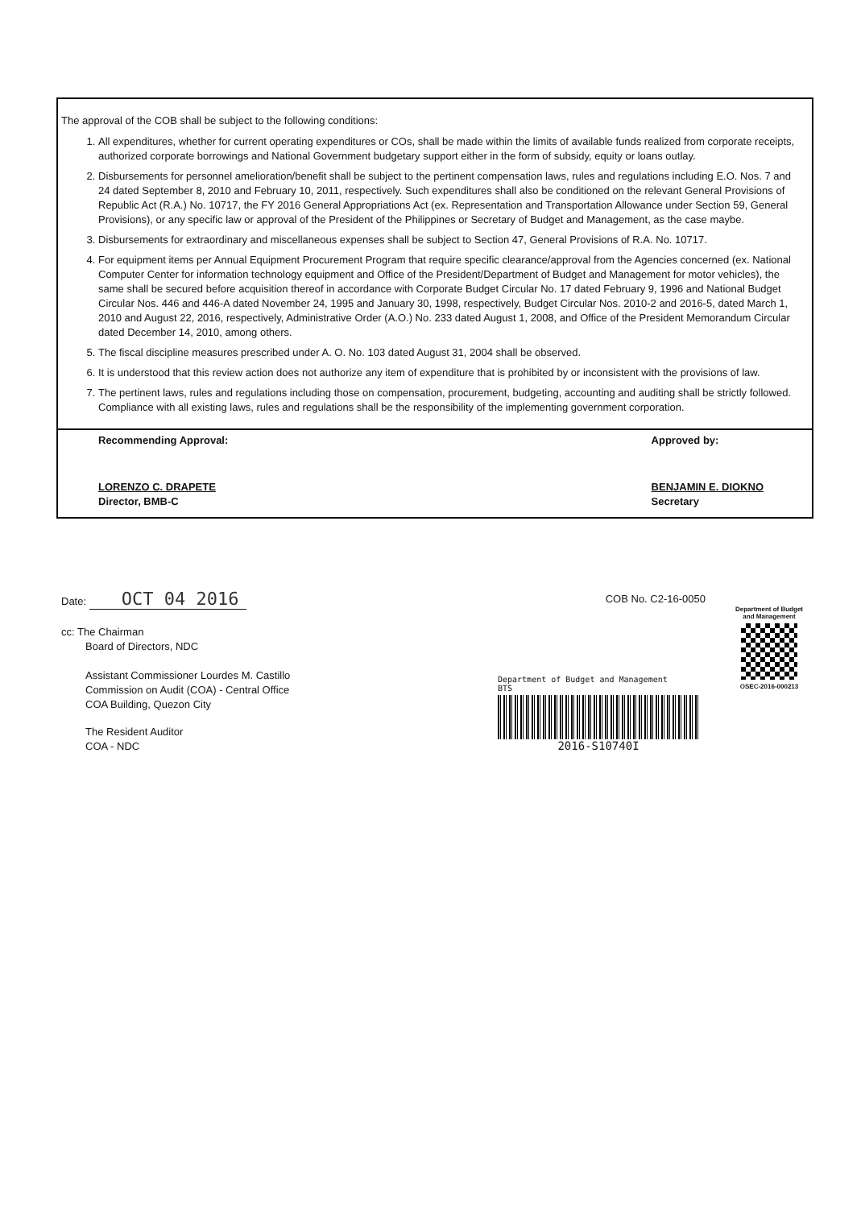The approval of the COB shall be subject to the following conditions:
1. All expenditures, whether for current operating expenditures or COs, shall be made within the limits of available funds realized from corporate receipts, authorized corporate borrowings and National Government budgetary support either in the form of subsidy, equity or loans outlay.
2. Disbursements for personnel amelioration/benefit shall be subject to the pertinent compensation laws, rules and regulations including E.O. Nos. 7 and 24 dated September 8, 2010 and February 10, 2011, respectively. Such expenditures shall also be conditioned on the relevant General Provisions of Republic Act (R.A.) No. 10717, the FY 2016 General Appropriations Act (ex. Representation and Transportation Allowance under Section 59, General Provisions), or any specific law or approval of the President of the Philippines or Secretary of Budget and Management, as the case maybe.
3. Disbursements for extraordinary and miscellaneous expenses shall be subject to Section 47, General Provisions of R.A. No. 10717.
4. For equipment items per Annual Equipment Procurement Program that require specific clearance/approval from the Agencies concerned (ex. National Computer Center for information technology equipment and Office of the President/Department of Budget and Management for motor vehicles), the same shall be secured before acquisition thereof in accordance with Corporate Budget Circular No. 17 dated February 9, 1996 and National Budget Circular Nos. 446 and 446-A dated November 24, 1995 and January 30, 1998, respectively, Budget Circular Nos. 2010-2 and 2016-5, dated March 1, 2010 and August 22, 2016, respectively, Administrative Order (A.O.) No. 233 dated August 1, 2008, and Office of the President Memorandum Circular dated December 14, 2010, among others.
5. The fiscal discipline measures prescribed under A. O. No. 103 dated August 31, 2004 shall be observed.
6. It is understood that this review action does not authorize any item of expenditure that is prohibited by or inconsistent with the provisions of law.
7. The pertinent laws, rules and regulations including those on compensation, procurement, budgeting, accounting and auditing shall be strictly followed. Compliance with all existing laws, rules and regulations shall be the responsibility of the implementing government corporation.
Recommending Approval:
LORENZO C. DRAPETE
Director, BMB-C
Approved by:
BENJAMIN E. DIOKNO
Secretary
Date: OCT 04 2016
COB No. C2-16-0050
cc: The Chairman
Board of Directors, NDC
Assistant Commissioner Lourdes M. Castillo
Commission on Audit (COA) - Central Office
COA Building, Quezon City
The Resident Auditor
COA - NDC
Department of Budget
and Management
OSEC-2016-000213
Department of Budget and Management
BTS
2016-S10740I